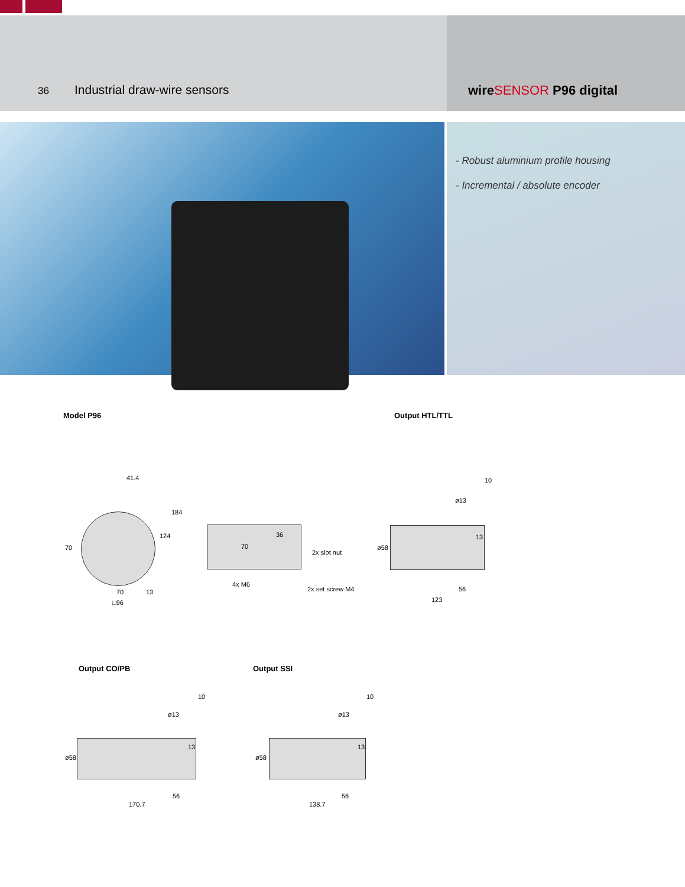36
Industrial draw-wire sensors wireSENSOR P96 digital
- Robust aluminium profile housing
- Incremental / absolute encoder
Model P96 Output HTL/TTL
41.4
184
124
70
70 13
□96
36
70
2x slot nut
4x M6
2x set screw M4
10
ø13
13
ø58
56
123
Output CO/PB Output SSI
10
ø13
13
ø58
56
170.7
10
ø13
13
ø58
56
138.7